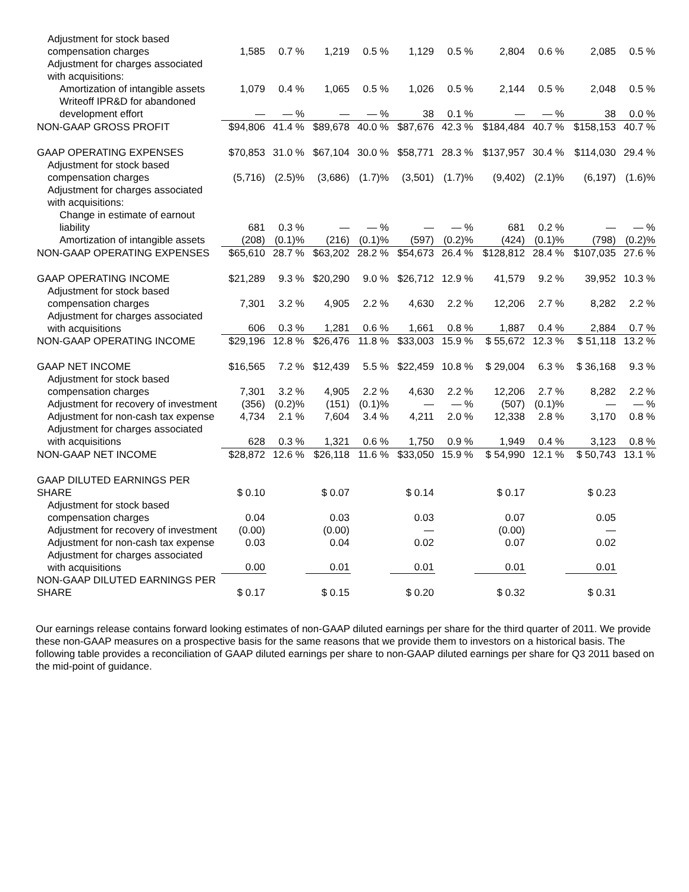| Adjustment for stock based compensation charges | 1,585 | 0.7 % | 1,219 | 0.5 % | 1,129 | 0.5 % | 2,804 | 0.6 % | 2,085 | 0.5 % |
| Adjustment for charges associated with acquisitions: | | | | | | | | | | |
| Amortization of intangible assets | 1,079 | 0.4 % | 1,065 | 0.5 % | 1,026 | 0.5 % | 2,144 | 0.5 % | 2,048 | 0.5 % |
| Writeoff IPR&D for abandoned development effort | — | — % | — | — % | 38 | 0.1 % | — | — % | 38 | 0.0 % |
| NON-GAAP GROSS PROFIT | $94,806 | 41.4 % | $89,678 | 40.0 % | $87,676 | 42.3 % | $184,484 | 40.7 % | $158,153 | 40.7 % |
| GAAP OPERATING EXPENSES | $70,853 | 31.0 % | $67,104 | 30.0 % | $58,771 | 28.3 % | $137,957 | 30.4 % | $114,030 | 29.4 % |
| Adjustment for stock based compensation charges | (5,716) | (2.5)% | (3,686) | (1.7)% | (3,501) | (1.7)% | (9,402) | (2.1)% | (6,197) | (1.6)% |
| Adjustment for charges associated with acquisitions: | | | | | | | | | | |
| Change in estimate of earnout liability | 681 | 0.3 % | — | — % | — | — % | 681 | 0.2 % | — | — % |
| Amortization of intangible assets | (208) | (0.1)% | (216) | (0.1)% | (597) | (0.2)% | (424) | (0.1)% | (798) | (0.2)% |
| NON-GAAP OPERATING EXPENSES | $65,610 | 28.7 % | $63,202 | 28.2 % | $54,673 | 26.4 % | $128,812 | 28.4 % | $107,035 | 27.6 % |
| GAAP OPERATING INCOME | $21,289 | 9.3 % | $20,290 | 9.0 % | $26,712 | 12.9 % | 41,579 | 9.2 % | 39,952 | 10.3 % |
| Adjustment for stock based compensation charges | 7,301 | 3.2 % | 4,905 | 2.2 % | 4,630 | 2.2 % | 12,206 | 2.7 % | 8,282 | 2.2 % |
| Adjustment for charges associated with acquisitions | 606 | 0.3 % | 1,281 | 0.6 % | 1,661 | 0.8 % | 1,887 | 0.4 % | 2,884 | 0.7 % |
| NON-GAAP OPERATING INCOME | $29,196 | 12.8 % | $26,476 | 11.8 % | $33,003 | 15.9 % | $ 55,672 | 12.3 % | $ 51,118 | 13.2 % |
| GAAP NET INCOME | $16,565 | 7.2 % | $12,439 | 5.5 % | $22,459 | 10.8 % | $ 29,004 | 6.3 % | $ 36,168 | 9.3 % |
| Adjustment for stock based compensation charges | 7,301 | 3.2 % | 4,905 | 2.2 % | 4,630 | 2.2 % | 12,206 | 2.7 % | 8,282 | 2.2 % |
| Adjustment for recovery of investment | (356) | (0.2)% | (151) | (0.1)% | — | — % | (507) | (0.1)% | — | — % |
| Adjustment for non-cash tax expense | 4,734 | 2.1 % | 7,604 | 3.4 % | 4,211 | 2.0 % | 12,338 | 2.8 % | 3,170 | 0.8 % |
| Adjustment for charges associated with acquisitions | 628 | 0.3 % | 1,321 | 0.6 % | 1,750 | 0.9 % | 1,949 | 0.4 % | 3,123 | 0.8 % |
| NON-GAAP NET INCOME | $28,872 | 12.6 % | $26,118 | 11.6 % | $33,050 | 15.9 % | $ 54,990 | 12.1 % | $ 50,743 | 13.1 % |
| GAAP DILUTED EARNINGS PER SHARE | $ 0.10 | | $ 0.07 | | $ 0.14 | | $ 0.17 | | $ 0.23 | |
| Adjustment for stock based compensation charges | 0.04 | | 0.03 | | 0.03 | | 0.07 | | 0.05 | |
| Adjustment for recovery of investment | (0.00) | | (0.00) | | — | | (0.00) | | — | |
| Adjustment for non-cash tax expense | 0.03 | | 0.04 | | 0.02 | | 0.07 | | 0.02 | |
| Adjustment for charges associated with acquisitions | 0.00 | | 0.01 | | 0.01 | | 0.01 | | 0.01 | |
| NON-GAAP DILUTED EARNINGS PER SHARE | $ 0.17 | | $ 0.15 | | $ 0.20 | | $ 0.32 | | $ 0.31 | |
Our earnings release contains forward looking estimates of non-GAAP diluted earnings per share for the third quarter of 2011. We provide these non-GAAP measures on a prospective basis for the same reasons that we provide them to investors on a historical basis. The following table provides a reconciliation of GAAP diluted earnings per share to non-GAAP diluted earnings per share for Q3 2011 based on the mid-point of guidance.